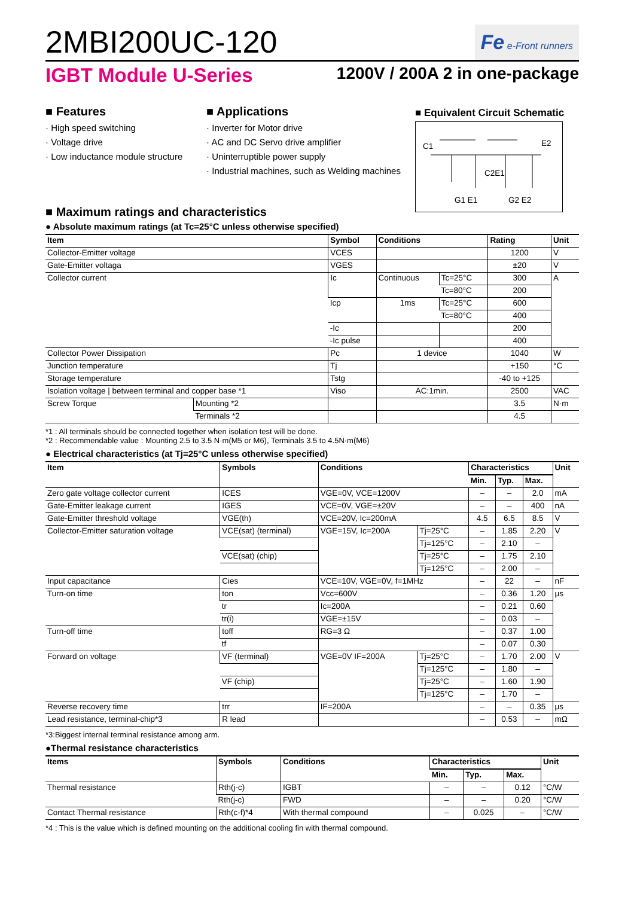2MBI200UC-120
Fe e-Front runners
IGBT Module U-Series 1200V / 200A 2 in one-package
■ Features
· High speed switching
· Voltage drive
· Low inductance module structure
■ Applications
· Inverter for Motor drive
· AC and DC Servo drive amplifier
· Uninterruptible power supply
· Industrial machines, such as Welding machines
■ Equivalent Circuit Schematic
C1
E2
C2E1
G1 E1
G2 E2
■ Maximum ratings and characteristics
● Absolute maximum ratings (at Tc=25°C unless otherwise specified)
| Item | | Symbol | Conditions | | Rating | Unit |
| --- | --- | --- | --- | --- | --- | --- |
| Collector-Emitter voltage | | VCES | | | 1200 | V |
| Gate-Emitter voltaga | | VGES | | | ±20 | V |
| Collector current | | Ic | Continuous | Tc=25°C | 300 | A |
| | | | | Tc=80°C | 200 | |
| | | Icp | 1ms | Tc=25°C | 600 | |
| | | | | Tc=80°C | 400 | |
| | | -Ic | | | 200 | |
| | | -Ic pulse | | | 400 | |
| Collector Power Dissipation | | Pc | 1 device | | 1040 | W |
| Junction temperature | | Tj | | | +150 | °C |
| Storage temperature | | Tstg | | | -40 to +125 | |
| Isolation voltage / between terminal and copper base *1 | | Viso | AC:1min. | | 2500 | VAC |
| Screw Torque | Mounting *2 | | | | 3.5 | N·m |
| | Terminals *2 | | | | 4.5 | |
*1 : All terminals should be connected together when isolation test will be done.
*2 : Recommendable value : Mounting 2.5 to 3.5 N·m(M5 or M6), Terminals 3.5 to 4.5N·m(M6)
● Electrical characteristics (at Tj=25°C unless otherwise specified)
| Item | Symbols | Conditions | | Characteristics | | | Unit |
| --- | --- | --- | --- | --- | --- | --- | --- |
| | | | | Min. | Typ. | Max. | |
| Zero gate voltage collector current | ICES | VGE=0V, VCE=1200V | | – | – | 2.0 | mA |
| Gate-Emitter leakage current | IGES | VCE=0V, VGE=±20V | | – | – | 400 | nA |
| Gate-Emitter threshold voltage | VGE(th) | VCE=20V, Ic=200mA | | 4.5 | 6.5 | 8.5 | V |
| Collector-Emitter saturation voltage | VCE(sat) (terminal) | VGE=15V, Ic=200A | Tj=25°C | – | 1.85 | 2.20 | V |
| | | | Tj=125°C | – | 2.10 | – | |
| | VCE(sat) (chip) | | Tj=25°C | – | 1.75 | 2.10 | |
| | | | Tj=125°C | – | 2.00 | – | |
| Input capacitance | Cies | VCE=10V, VGE=0V, f=1MHz | | – | 22 | – | nF |
| Turn-on time | ton | Vcc=600V | | – | 0.36 | 1.20 | μs |
| | tr | Ic=200A | | – | 0.21 | 0.60 | |
| | tr(i) | VGE=±15V | | – | 0.03 | – | |
| Turn-off time | toff | RG=3 Ω | | – | 0.37 | 1.00 | |
| | tf | | | – | 0.07 | 0.30 | |
| Forward on voltage | VF (terminal) | VGE=0V IF=200A | Tj=25°C | – | 1.70 | 2.00 | V |
| | | | Tj=125°C | – | 1.80 | – | |
| | VF (chip) | | Tj=25°C | – | 1.60 | 1.90 | |
| | | | Tj=125°C | – | 1.70 | – | |
| Reverse recovery time | trr | IF=200A | | – | – | 0.35 | μs |
| Lead resistance, terminal-chip*3 | R lead | | | – | 0.53 | – | mΩ |
*3:Biggest internal terminal resistance among arm.
●Thermal resistance characteristics
| Items | Symbols | Conditions | Characteristics | | | Unit |
| --- | --- | --- | --- | --- | --- | --- |
| | | | Min. | Typ. | Max. | |
| Thermal resistance | Rth(j-c) | IGBT | – | – | 0.12 | °C/W |
| | Rth(j-c) | FWD | – | – | 0.20 | °C/W |
| Contact Thermal resistance | Rth(c-f)*4 | With thermal compound | – | 0.025 | – | °C/W |
*4 : This is the value which is defined mounting on the additional cooling fin with thermal compound.